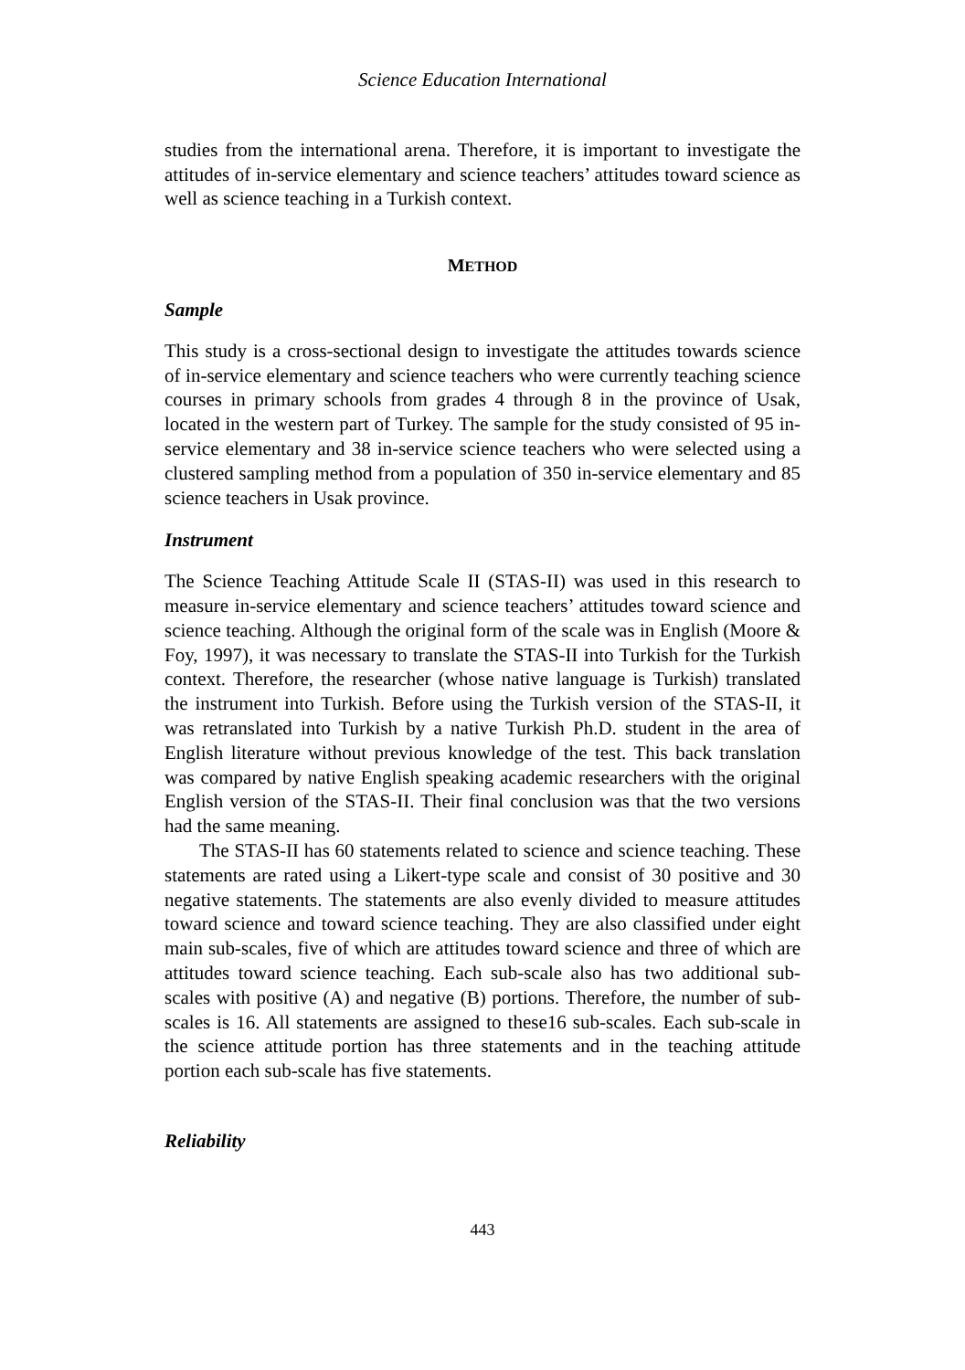Science Education International
studies from the international arena. Therefore, it is important to investigate the attitudes of in-service elementary and science teachers’ attitudes toward science as well as science teaching in a Turkish context.
METHOD
Sample
This study is a cross-sectional design to investigate the attitudes towards science of in-service elementary and science teachers who were currently teaching science courses in primary schools from grades 4 through 8 in the province of Usak, located in the western part of Turkey. The sample for the study consisted of 95 in-service elementary and 38 in-service science teachers who were selected using a clustered sampling method from a population of 350 in-service elementary and 85 science teachers in Usak province.
Instrument
The Science Teaching Attitude Scale II (STAS-II) was used in this research to measure in-service elementary and science teachers’ attitudes toward science and science teaching. Although the original form of the scale was in English (Moore & Foy, 1997), it was necessary to translate the STAS-II into Turkish for the Turkish context. Therefore, the researcher (whose native language is Turkish) translated the instrument into Turkish. Before using the Turkish version of the STAS-II, it was retranslated into Turkish by a native Turkish Ph.D. student in the area of English literature without previous knowledge of the test. This back translation was compared by native English speaking academic researchers with the original English version of the STAS-II. Their final conclusion was that the two versions had the same meaning.
The STAS-II has 60 statements related to science and science teaching. These statements are rated using a Likert-type scale and consist of 30 positive and 30 negative statements. The statements are also evenly divided to measure attitudes toward science and toward science teaching. They are also classified under eight main sub-scales, five of which are attitudes toward science and three of which are attitudes toward science teaching. Each sub-scale also has two additional sub-scales with positive (A) and negative (B) portions. Therefore, the number of sub-scales is 16. All statements are assigned to these16 sub-scales. Each sub-scale in the science attitude portion has three statements and in the teaching attitude portion each sub-scale has five statements.
Reliability
443